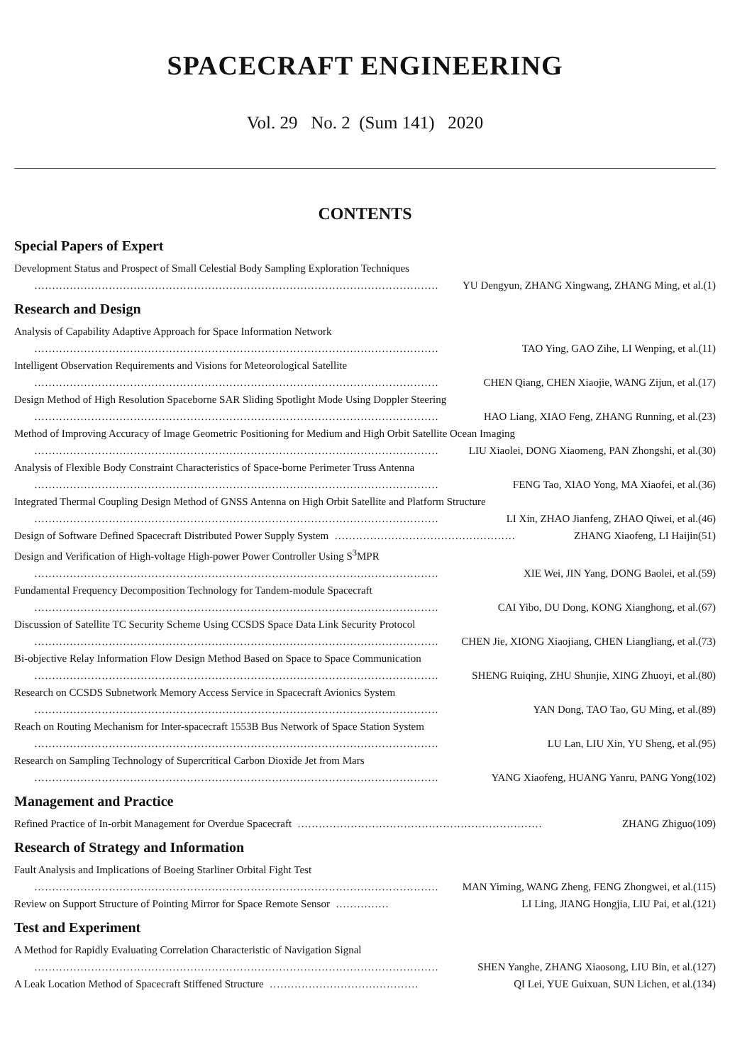SPACECRAFT ENGINEERING
Vol. 29 No. 2 (Sum 141) 2020
CONTENTS
Special Papers of Expert
Development Status and Prospect of Small Celestial Body Sampling Exploration Techniques
…………………………………………………………………………………………………… YU Dengyun, ZHANG Xingwang, ZHANG Ming, et al.(1)
Research and Design
Analysis of Capability Adaptive Approach for Space Information Network
…………………………………………………………………………………………………… TAO Ying, GAO Zihe, LI Wenping, et al.(11)
Intelligent Observation Requirements and Visions for Meteorological Satellite
…………………………………………………………………………………………………… CHEN Qiang, CHEN Xiaojie, WANG Zijun, et al.(17)
Design Method of High Resolution Spaceborne SAR Sliding Spotlight Mode Using Doppler Steering
…………………………………………………………………………………………………… HAO Liang, XIAO Feng, ZHANG Running, et al.(23)
Method of Improving Accuracy of Image Geometric Positioning for Medium and High Orbit Satellite Ocean Imaging
…………………………………………………………………………………………………… LIU Xiaolei, DONG Xiaomeng, PAN Zhongshi, et al.(30)
Analysis of Flexible Body Constraint Characteristics of Space-borne Perimeter Truss Antenna
…………………………………………………………………………………………………… FENG Tao, XIAO Yong, MA Xiaofei, et al.(36)
Integrated Thermal Coupling Design Method of GNSS Antenna on High Orbit Satellite and Platform Structure
…………………………………………………………………………………………………… LI Xin, ZHAO Jianfeng, ZHAO Qiwei, et al.(46)
Design of Software Defined Spacecraft Distributed Power Supply System …………………………………………… ZHANG Xiaofeng, LI Haijin(51)
Design and Verification of High-voltage High-power Power Controller Using S<sup>3</sup>MPR
…………………………………………………………………………………………………… XIE Wei, JIN Yang, DONG Baolei, et al.(59)
Fundamental Frequency Decomposition Technology for Tandem-module Spacecraft
…………………………………………………………………………………………………… CAI Yibo, DU Dong, KONG Xianghong, et al.(67)
Discussion of Satellite TC Security Scheme Using CCSDS Space Data Link Security Protocol
…………………………………………………………………………………………………… CHEN Jie, XIONG Xiaojiang, CHEN Liangliang, et al.(73)
Bi-objective Relay Information Flow Design Method Based on Space to Space Communication
…………………………………………………………………………………………………… SHENG Ruiqing, ZHU Shunjie, XING Zhuoyi, et al.(80)
Research on CCSDS Subnetwork Memory Access Service in Spacecraft Avionics System
…………………………………………………………………………………………………… YAN Dong, TAO Tao, GU Ming, et al.(89)
Reach on Routing Mechanism for Inter-spacecraft 1553B Bus Network of Space Station System
…………………………………………………………………………………………………… LU Lan, LIU Xin, YU Sheng, et al.(95)
Research on Sampling Technology of Supercritical Carbon Dioxide Jet from Mars
…………………………………………………………………………………………………… YANG Xiaofeng, HUANG Yanru, PANG Yong(102)
Management and Practice
Refined Practice of In-orbit Management for Overdue Spacecraft …………………………………………………………… ZHANG Zhiguo(109)
Research of Strategy and Information
Fault Analysis and Implications of Boeing Starliner Orbital Fight Test
…………………………………………………………………………………………………… MAN Yiming, WANG Zheng, FENG Zhongwei, et al.(115)
Review on Support Structure of Pointing Mirror for Space Remote Sensor …………… LI Ling, JIANG Hongjia, LIU Pai, et al.(121)
Test and Experiment
A Method for Rapidly Evaluating Correlation Characteristic of Navigation Signal
…………………………………………………………………………………………………… SHEN Yanghe, ZHANG Xiaosong, LIU Bin, et al.(127)
A Leak Location Method of Spacecraft Stiffened Structure …………………………………… QI Lei, YUE Guixuan, SUN Lichen, et al.(134)